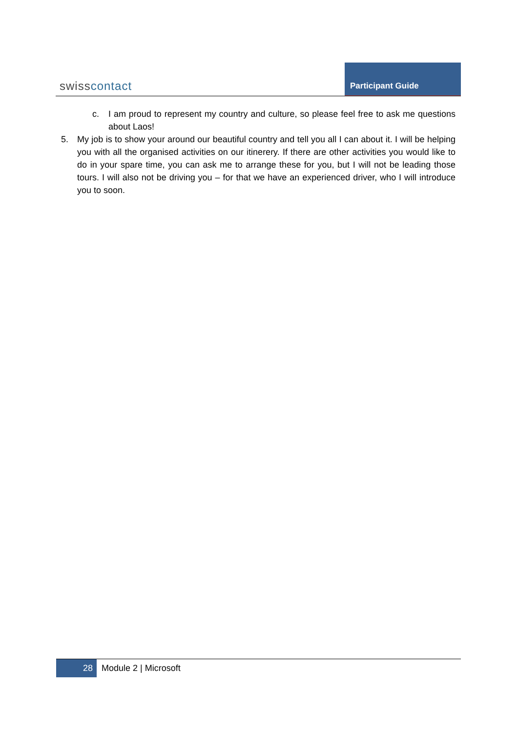swisscontact
Participant Guide
c. I am proud to represent my country and culture, so please feel free to ask me questions about Laos!
5. My job is to show your around our beautiful country and tell you all I can about it. I will be helping you with all the organised activities on our itinerery. If there are other activities you would like to do in your spare time, you can ask me to arrange these for you, but I will not be leading those tours. I will also not be driving you – for that we have an experienced driver, who I will introduce you to soon.
28
Module 2 | Microsoft